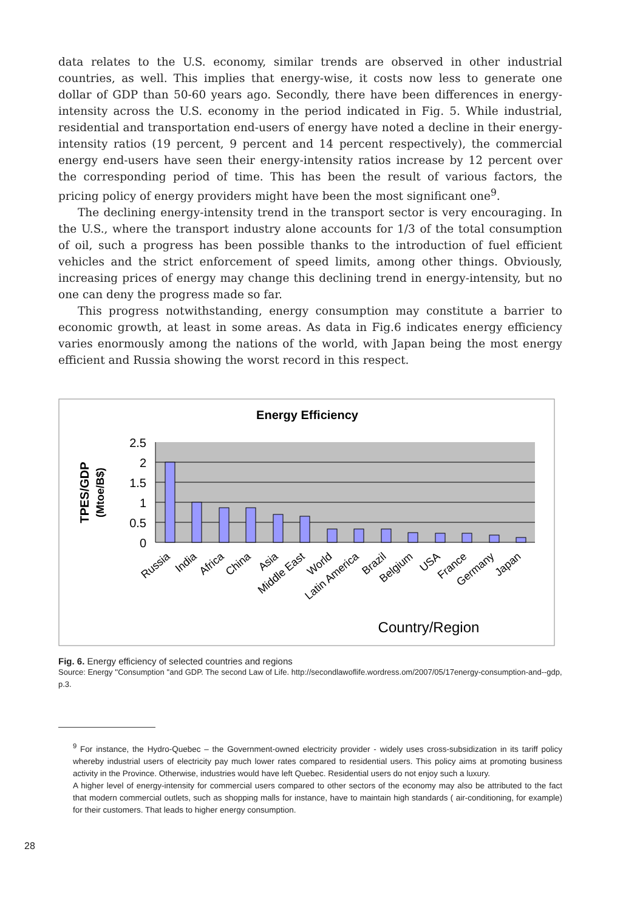data relates to the U.S. economy, similar trends are observed in other industrial countries, as well. This implies that energy-wise, it costs now less to generate one dollar of GDP than 50-60 years ago. Secondly, there have been differences in energy-intensity across the U.S. economy in the period indicated in Fig. 5. While industrial, residential and transportation end-users of energy have noted a decline in their energy-intensity ratios (19 percent, 9 percent and 14 percent respectively), the commercial energy end-users have seen their energy-intensity ratios increase by 12 percent over the corresponding period of time. This has been the result of various factors, the pricing policy of energy providers might have been the most significant one<sup>9</sup>.
The declining energy-intensity trend in the transport sector is very encouraging. In the U.S., where the transport industry alone accounts for 1/3 of the total consumption of oil, such a progress has been possible thanks to the introduction of fuel efficient vehicles and the strict enforcement of speed limits, among other things. Obviously, increasing prices of energy may change this declining trend in energy-intensity, but no one can deny the progress made so far.
This progress notwithstanding, energy consumption may constitute a barrier to economic growth, at least in some areas. As data in Fig.6 indicates energy efficiency varies enormously among the nations of the world, with Japan being the most energy efficient and Russia showing the worst record in this respect.
Energy Efficiency
2.5
2
1.5
1
0.5
0
TPES/GDP
(Mtoe/B$)
Russia
India
Africa
China
Asia
Middle East
World
Latin America
Brazil
Belgium
USA
France
Germany
Japan
Country/Region
Fig. 6. Energy efficiency of selected countries and regions
Source: Energy ''Consumption ''and GDP. The second Law of Life. http://secondlawoflife.wordress.om/2007/05/17energy-consumption-and--gdp, p.3.
<sup>9</sup> For instance, the Hydro-Quebec – the Government-owned electricity provider - widely uses cross-subsidization in its tariff policy whereby industrial users of electricity pay much lower rates compared to residential users. This policy aims at promoting business activity in the Province. Otherwise, industries would have left Quebec. Residential users do not enjoy such a luxury.
A higher level of energy-intensity for commercial users compared to other sectors of the economy may also be attributed to the fact that modern commercial outlets, such as shopping malls for instance, have to maintain high standards ( air-conditioning, for example) for their customers. That leads to higher energy consumption.
28